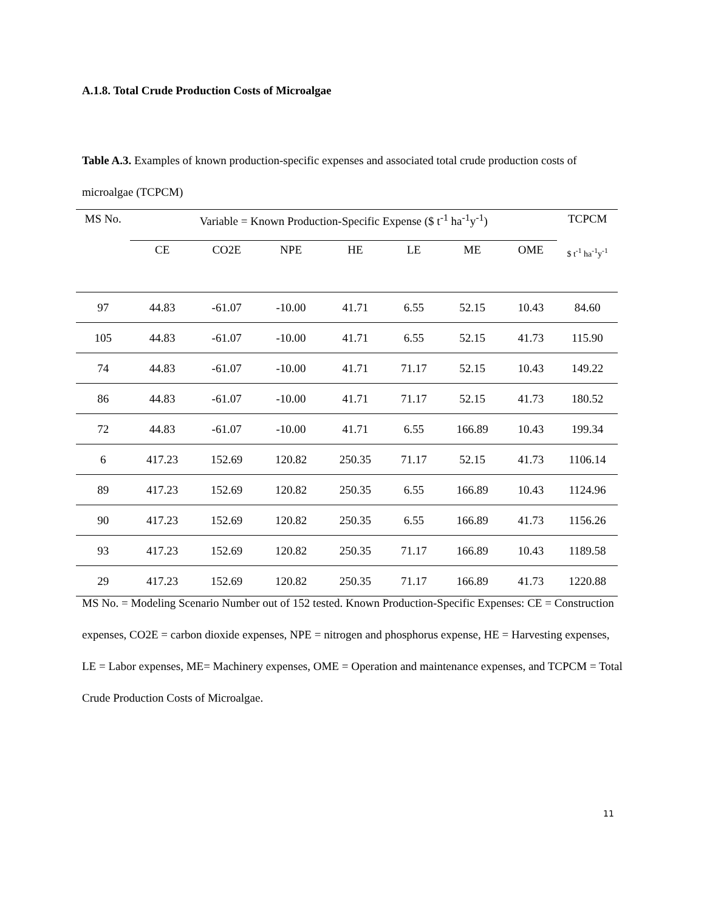A.1.8. Total Crude Production Costs of Microalgae
Table A.3. Examples of known production-specific expenses and associated total crude production costs of microalgae (TCPCM)
| MS No. | Variable = Known Production-Specific Expense ($ t<sup>-1</sup> ha<sup>-1</sup>y<sup>-1</sup>) | | | | | | | TCPCM |
| --- | --- | --- | --- | --- | --- | --- | --- | --- |
| | CE | CO2E | NPE | HE | LE | ME | OME | $ t<sup>-1</sup> ha<sup>-1</sup>y<sup>-1</sup> |
| 97 | 44.83 | -61.07 | -10.00 | 41.71 | 6.55 | 52.15 | 10.43 | 84.60 |
| 105 | 44.83 | -61.07 | -10.00 | 41.71 | 6.55 | 52.15 | 41.73 | 115.90 |
| 74 | 44.83 | -61.07 | -10.00 | 41.71 | 71.17 | 52.15 | 10.43 | 149.22 |
| 86 | 44.83 | -61.07 | -10.00 | 41.71 | 71.17 | 52.15 | 41.73 | 180.52 |
| 72 | 44.83 | -61.07 | -10.00 | 41.71 | 6.55 | 166.89 | 10.43 | 199.34 |
| 6 | 417.23 | 152.69 | 120.82 | 250.35 | 71.17 | 52.15 | 41.73 | 1106.14 |
| 89 | 417.23 | 152.69 | 120.82 | 250.35 | 6.55 | 166.89 | 10.43 | 1124.96 |
| 90 | 417.23 | 152.69 | 120.82 | 250.35 | 6.55 | 166.89 | 41.73 | 1156.26 |
| 93 | 417.23 | 152.69 | 120.82 | 250.35 | 71.17 | 166.89 | 10.43 | 1189.58 |
| 29 | 417.23 | 152.69 | 120.82 | 250.35 | 71.17 | 166.89 | 41.73 | 1220.88 |
MS No. = Modeling Scenario Number out of 152 tested. Known Production-Specific Expenses: CE = Construction expenses, CO2E = carbon dioxide expenses, NPE = nitrogen and phosphorus expense, HE = Harvesting expenses, LE = Labor expenses, ME= Machinery expenses, OME = Operation and maintenance expenses, and TCPCM = Total Crude Production Costs of Microalgae.
11